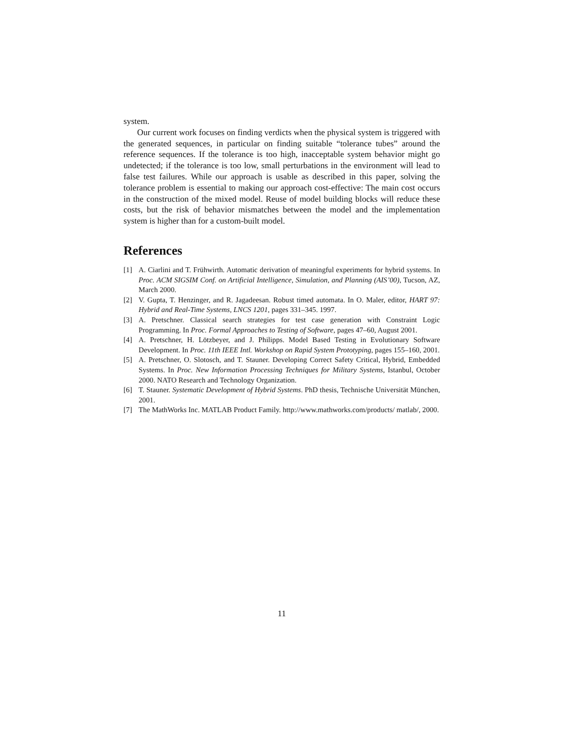system.
Our current work focuses on finding verdicts when the physical system is triggered with the generated sequences, in particular on finding suitable “tolerance tubes” around the reference sequences. If the tolerance is too high, inacceptable system behavior might go undetected; if the tolerance is too low, small perturbations in the environment will lead to false test failures. While our approach is usable as described in this paper, solving the tolerance problem is essential to making our approach cost-effective: The main cost occurs in the construction of the mixed model. Reuse of model building blocks will reduce these costs, but the risk of behavior mismatches between the model and the implementation system is higher than for a custom-built model.
References
[1] A. Ciarlini and T. Frühwirth. Automatic derivation of meaningful experiments for hybrid systems. In Proc. ACM SIGSIM Conf. on Artificial Intelligence, Simulation, and Planning (AIS’00), Tucson, AZ, March 2000.
[2] V. Gupta, T. Henzinger, and R. Jagadeesan. Robust timed automata. In O. Maler, editor, HART 97: Hybrid and Real-Time Systems, LNCS 1201, pages 331–345. 1997.
[3] A. Pretschner. Classical search strategies for test case generation with Constraint Logic Programming. In Proc. Formal Approaches to Testing of Software, pages 47–60, August 2001.
[4] A. Pretschner, H. Lötzbeyer, and J. Philipps. Model Based Testing in Evolutionary Software Development. In Proc. 11th IEEE Intl. Workshop on Rapid System Prototyping, pages 155–160, 2001.
[5] A. Pretschner, O. Slotosch, and T. Stauner. Developing Correct Safety Critical, Hybrid, Embedded Systems. In Proc. New Information Processing Techniques for Military Systems, Istanbul, October 2000. NATO Research and Technology Organization.
[6] T. Stauner. Systematic Development of Hybrid Systems. PhD thesis, Technische Universität München, 2001.
[7] The MathWorks Inc. MATLAB Product Family. http://www.mathworks.com/products/ matlab/, 2000.
11